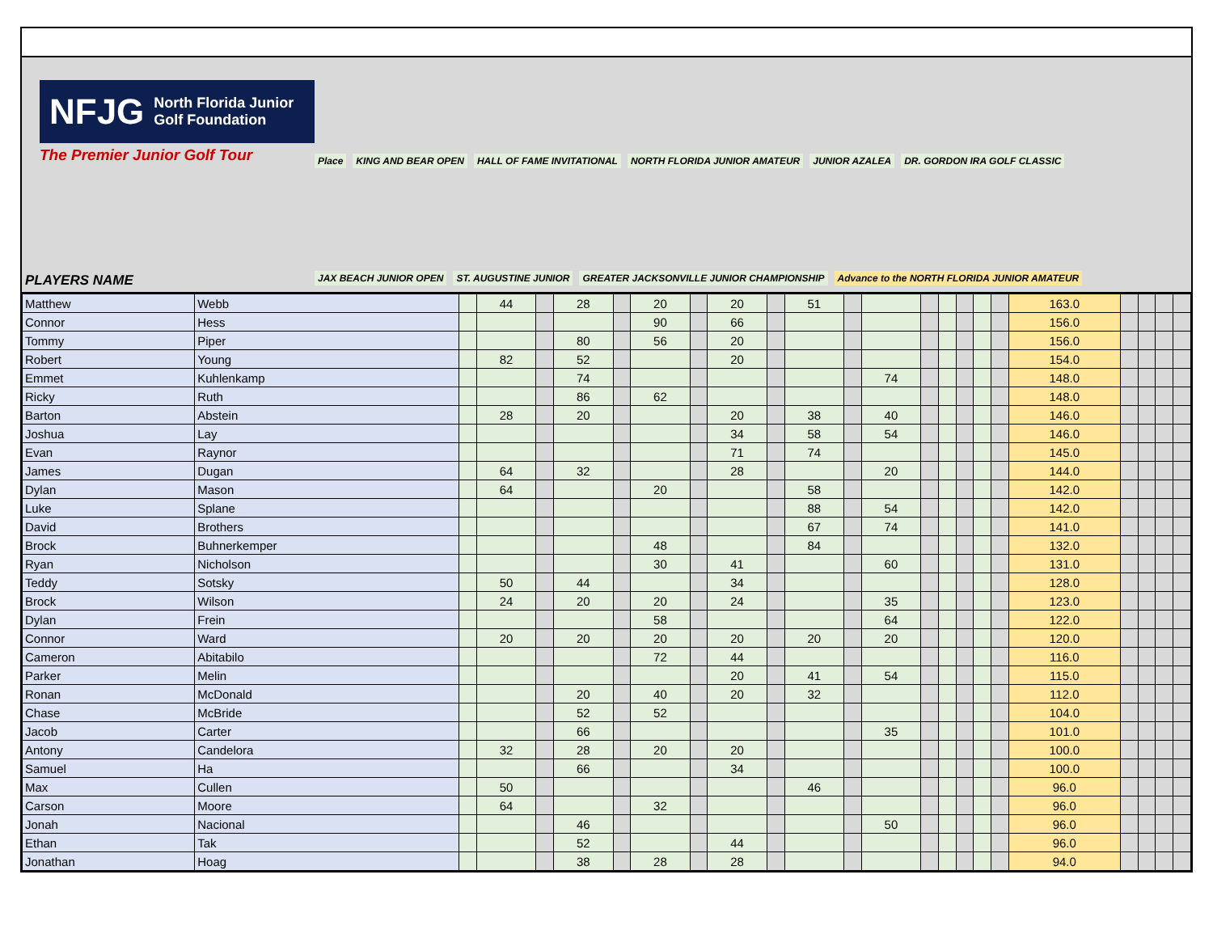NFJG North Florida Junior Golf Foundation
The Premier Junior Golf Tour
PLAYERS NAME
Place KING AND BEAR OPEN HALL OF FAME INVITATIONAL NORTH FLORIDA JUNIOR AMATEUR JUNIOR AZALEA DR. GORDON IRA GOLF CLASSIC JAX BEACH JUNIOR OPEN ST. AUGUSTINE JUNIOR GREATER JACKSONVILLE JUNIOR CHAMPIONSHIP Advance to the NORTH FLORIDA JUNIOR AMATEUR
| Matthew | Webb | | 44 | | 28 | | 20 | | 20 | | 51 | | | | | | | | 163.0 | | | | |
| Connor | Hess | | | | | | 90 | | 66 | | | | | | | | | | 156.0 | | | | |
| Tommy | Piper | | | | 80 | | 56 | | 20 | | | | | | | | | | 156.0 | | | | |
| Robert | Young | | 82 | | 52 | | | | 20 | | | | | | | | | | 154.0 | | | | |
| Emmet | Kuhlenkamp | | | | 74 | | | | | | | | 74 | | | | | | 148.0 | | | | |
| Ricky | Ruth | | | | 86 | | 62 | | | | | | | | | | | | 148.0 | | | | |
| Barton | Abstein | | 28 | | 20 | | | | 20 | | 38 | | 40 | | | | | | 146.0 | | | | |
| Joshua | Lay | | | | | | | | 34 | | 58 | | 54 | | | | | | 146.0 | | | | |
| Evan | Raynor | | | | | | | | 71 | | 74 | | | | | | | | 145.0 | | | | |
| James | Dugan | | 64 | | 32 | | | | 28 | | | | 20 | | | | | | 144.0 | | | | |
| Dylan | Mason | | 64 | | | | 20 | | | | 58 | | | | | | | | 142.0 | | | | |
| Luke | Splane | | | | | | | | | | 88 | | 54 | | | | | | 142.0 | | | | |
| David | Brothers | | | | | | | | | | 67 | | 74 | | | | | | 141.0 | | | | |
| Brock | Buhnerkemper | | | | | | 48 | | | | 84 | | | | | | | | 132.0 | | | | |
| Ryan | Nicholson | | | | | | 30 | | 41 | | | | 60 | | | | | | 131.0 | | | | |
| Teddy | Sotsky | | 50 | | 44 | | | | 34 | | | | | | | | | | 128.0 | | | | |
| Brock | Wilson | | 24 | | 20 | | 20 | | 24 | | | | 35 | | | | | | 123.0 | | | | |
| Dylan | Frein | | | | | | 58 | | | | | | 64 | | | | | | 122.0 | | | | |
| Connor | Ward | | 20 | | 20 | | 20 | | 20 | | 20 | | 20 | | | | | | 120.0 | | | | |
| Cameron | Abitabilo | | | | | | 72 | | 44 | | | | | | | | | | 116.0 | | | | |
| Parker | Melin | | | | | | | | 20 | | 41 | | 54 | | | | | | 115.0 | | | | |
| Ronan | McDonald | | | | 20 | | 40 | | 20 | | 32 | | | | | | | | 112.0 | | | | |
| Chase | McBride | | | | 52 | | 52 | | | | | | | | | | | | 104.0 | | | | |
| Jacob | Carter | | | | 66 | | | | | | | | 35 | | | | | | 101.0 | | | | |
| Antony | Candelora | | 32 | | 28 | | 20 | | 20 | | | | | | | | | | 100.0 | | | | |
| Samuel | Ha | | | | 66 | | | | 34 | | | | | | | | | | 100.0 | | | | |
| Max | Cullen | | 50 | | | | | | | | 46 | | | | | | | | 96.0 | | | | |
| Carson | Moore | | 64 | | | | 32 | | | | | | | | | | | | 96.0 | | | | |
| Jonah | Nacional | | | | 46 | | | | | | | | 50 | | | | | | 96.0 | | | | |
| Ethan | Tak | | | | 52 | | | | 44 | | | | | | | | | | 96.0 | | | | |
| Jonathan | Hoag | | | | 38 | | 28 | | 28 | | | | | | | | | | 94.0 | | | | |